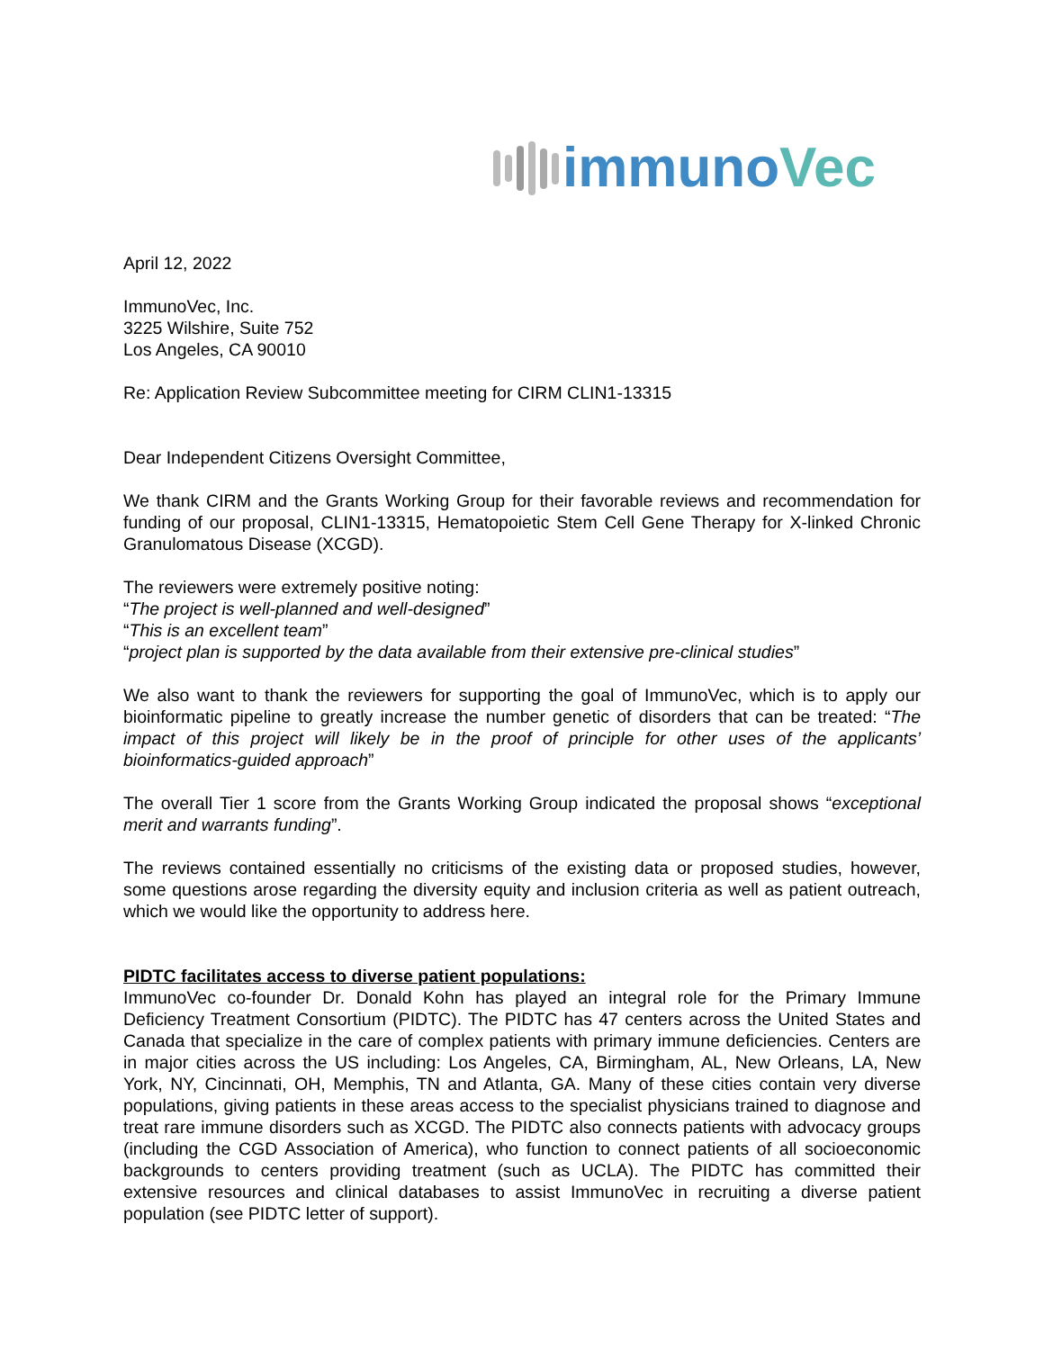immunoVec
April 12, 2022
ImmunoVec, Inc.
3225 Wilshire, Suite 752
Los Angeles, CA 90010
Re: Application Review Subcommittee meeting for CIRM CLIN1-13315
Dear Independent Citizens Oversight Committee,
We thank CIRM and the Grants Working Group for their favorable reviews and recommendation for funding of our proposal, CLIN1-13315, Hematopoietic Stem Cell Gene Therapy for X-linked Chronic Granulomatous Disease (XCGD).
The reviewers were extremely positive noting:
“The project is well-planned and well-designed”
“This is an excellent team”
“project plan is supported by the data available from their extensive pre-clinical studies”
We also want to thank the reviewers for supporting the goal of ImmunoVec, which is to apply our bioinformatic pipeline to greatly increase the number genetic of disorders that can be treated: “The impact of this project will likely be in the proof of principle for other uses of the applicants’ bioinformatics-guided approach”
The overall Tier 1 score from the Grants Working Group indicated the proposal shows “exceptional merit and warrants funding”.
The reviews contained essentially no criticisms of the existing data or proposed studies, however, some questions arose regarding the diversity equity and inclusion criteria as well as patient outreach, which we would like the opportunity to address here.
PIDTC facilitates access to diverse patient populations:
ImmunoVec co-founder Dr. Donald Kohn has played an integral role for the Primary Immune Deficiency Treatment Consortium (PIDTC). The PIDTC has 47 centers across the United States and Canada that specialize in the care of complex patients with primary immune deficiencies. Centers are in major cities across the US including: Los Angeles, CA, Birmingham, AL, New Orleans, LA, New York, NY, Cincinnati, OH, Memphis, TN and Atlanta, GA. Many of these cities contain very diverse populations, giving patients in these areas access to the specialist physicians trained to diagnose and treat rare immune disorders such as XCGD. The PIDTC also connects patients with advocacy groups (including the CGD Association of America), who function to connect patients of all socioeconomic backgrounds to centers providing treatment (such as UCLA). The PIDTC has committed their extensive resources and clinical databases to assist ImmunoVec in recruiting a diverse patient population (see PIDTC letter of support).